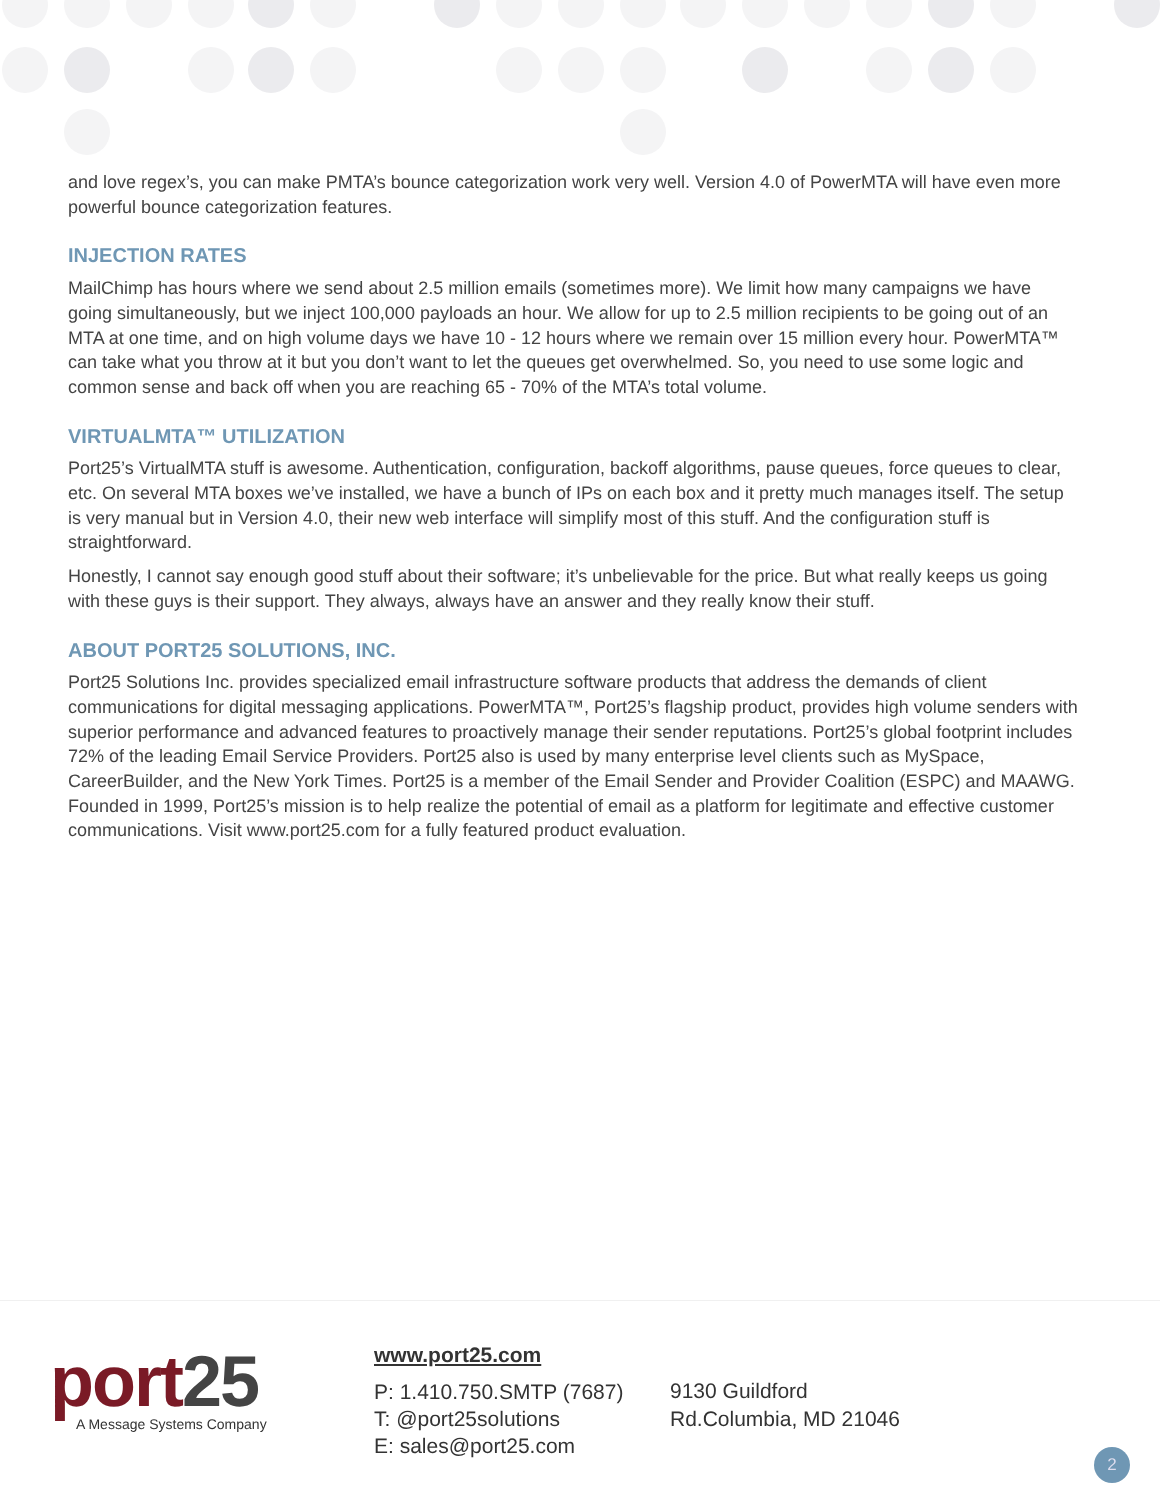and love regex’s, you can make PMTA’s bounce categorization work very well. Version 4.0 of PowerMTA will have even more powerful bounce categorization features.
INJECTION RATES
MailChimp has hours where we send about 2.5 million emails (sometimes more). We limit how many campaigns we have going simultaneously, but we inject 100,000 payloads an hour. We allow for up to 2.5 million recipients to be going out of an MTA at one time, and on high volume days we have 10 - 12 hours where we remain over 15 million every hour. PowerMTA™ can take what you throw at it but you don’t want to let the queues get overwhelmed. So, you need to use some logic and common sense and back off when you are reaching 65 - 70% of the MTA’s total volume.
VIRTUALMTA™ UTILIZATION
Port25’s VirtualMTA stuff is awesome. Authentication, configuration, backoff algorithms, pause queues, force queues to clear, etc. On several MTA boxes we’ve installed, we have a bunch of IPs on each box and it pretty much manages itself. The setup is very manual but in Version 4.0, their new web interface will simplify most of this stuff. And the configuration stuff is straightforward.
Honestly, I cannot say enough good stuff about their software; it’s unbelievable for the price. But what really keeps us going with these guys is their support. They always, always have an answer and they really know their stuff.
ABOUT PORT25 SOLUTIONS, INC.
Port25 Solutions Inc. provides specialized email infrastructure software products that address the demands of client communications for digital messaging applications. PowerMTA™, Port25’s flagship product, provides high volume senders with superior performance and advanced features to proactively manage their sender reputations. Port25’s global footprint includes 72% of the leading Email Service Providers. Port25 also is used by many enterprise level clients such as MySpace, CareerBuilder, and the New York Times. Port25 is a member of the Email Sender and Provider Coalition (ESPC) and MAAWG. Founded in 1999, Port25’s mission is to help realize the potential of email as a platform for legitimate and effective customer communications. Visit www.port25.com for a fully featured product evaluation.
port25 A Message Systems Company
www.port25.com
P: 1.410.750.SMTP (7687)
T: @port25solutions
E: sales@port25.com
9130 Guildford
Rd.Columbia, MD 21046
2